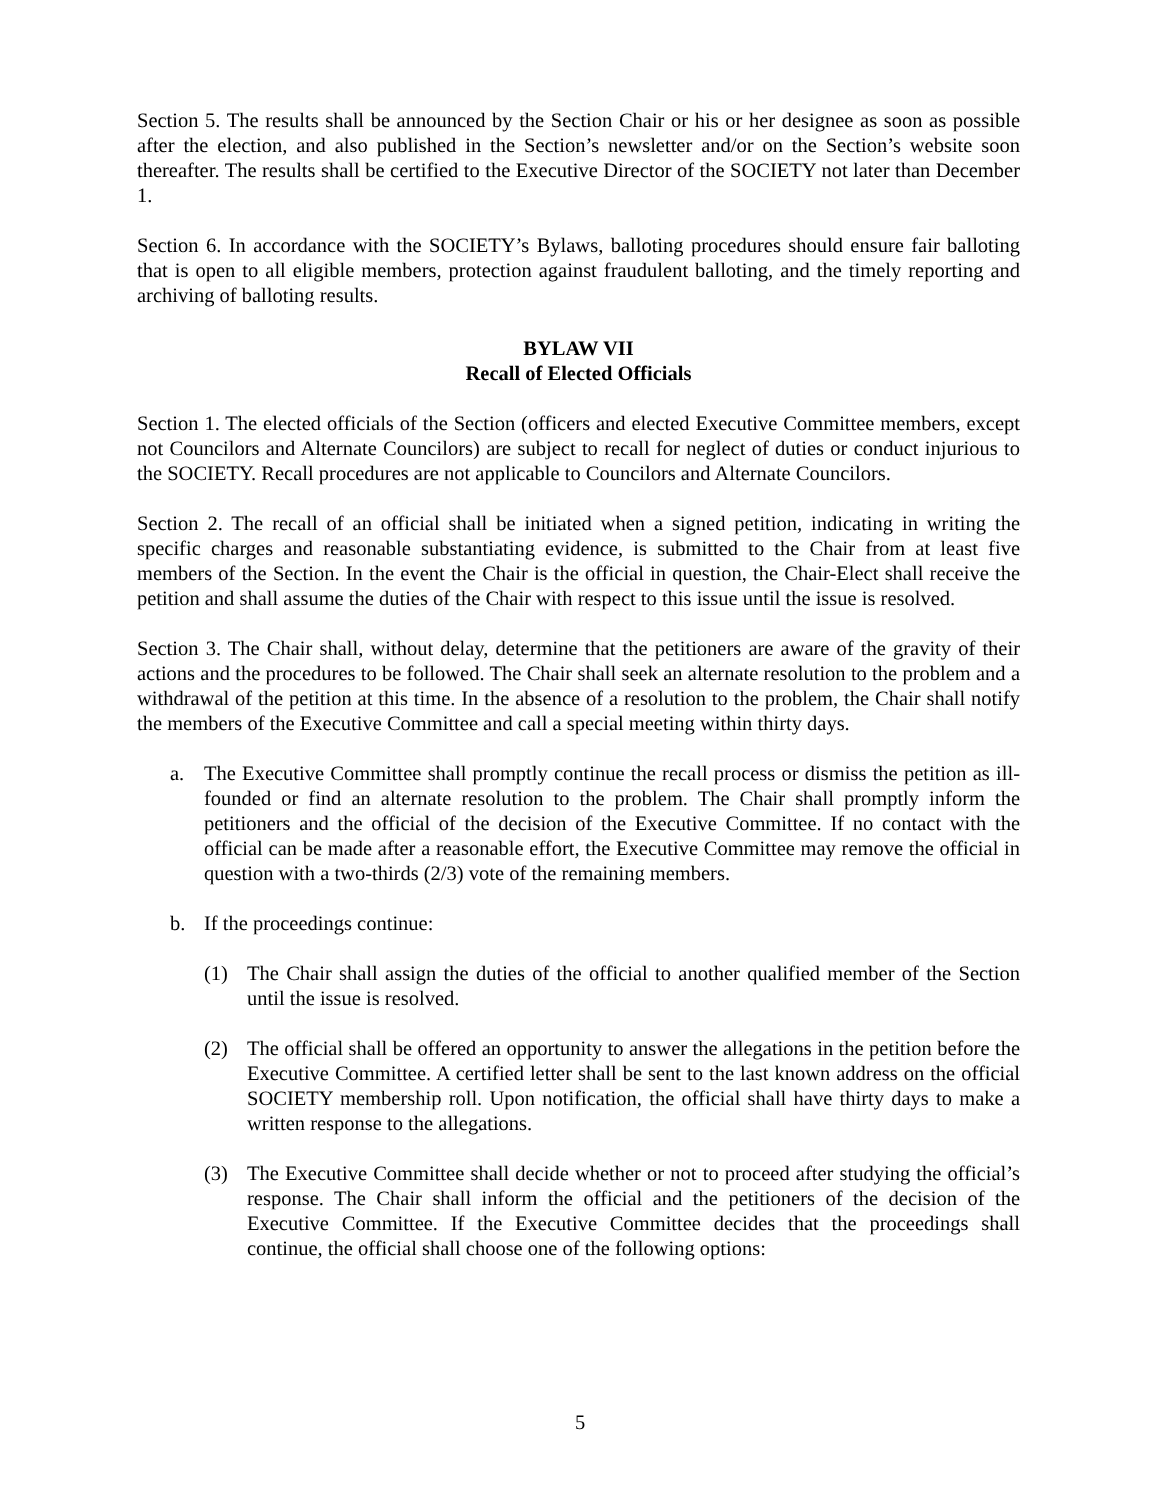Section 5. The results shall be announced by the Section Chair or his or her designee as soon as possible after the election, and also published in the Section’s newsletter and/or on the Section’s website soon thereafter. The results shall be certified to the Executive Director of the SOCIETY not later than December 1.
Section 6. In accordance with the SOCIETY’s Bylaws, balloting procedures should ensure fair balloting that is open to all eligible members, protection against fraudulent balloting, and the timely reporting and archiving of balloting results.
BYLAW VII
Recall of Elected Officials
Section 1. The elected officials of the Section (officers and elected Executive Committee members, except not Councilors and Alternate Councilors) are subject to recall for neglect of duties or conduct injurious to the SOCIETY. Recall procedures are not applicable to Councilors and Alternate Councilors.
Section 2. The recall of an official shall be initiated when a signed petition, indicating in writing the specific charges and reasonable substantiating evidence, is submitted to the Chair from at least five members of the Section. In the event the Chair is the official in question, the Chair-Elect shall receive the petition and shall assume the duties of the Chair with respect to this issue until the issue is resolved.
Section 3. The Chair shall, without delay, determine that the petitioners are aware of the gravity of their actions and the procedures to be followed. The Chair shall seek an alternate resolution to the problem and a withdrawal of the petition at this time. In the absence of a resolution to the problem, the Chair shall notify the members of the Executive Committee and call a special meeting within thirty days.
a. The Executive Committee shall promptly continue the recall process or dismiss the petition as ill-founded or find an alternate resolution to the problem. The Chair shall promptly inform the petitioners and the official of the decision of the Executive Committee. If no contact with the official can be made after a reasonable effort, the Executive Committee may remove the official in question with a two-thirds (2/3) vote of the remaining members.
b. If the proceedings continue:
(1) The Chair shall assign the duties of the official to another qualified member of the Section until the issue is resolved.
(2) The official shall be offered an opportunity to answer the allegations in the petition before the Executive Committee. A certified letter shall be sent to the last known address on the official SOCIETY membership roll. Upon notification, the official shall have thirty days to make a written response to the allegations.
(3) The Executive Committee shall decide whether or not to proceed after studying the official’s response. The Chair shall inform the official and the petitioners of the decision of the Executive Committee. If the Executive Committee decides that the proceedings shall continue, the official shall choose one of the following options:
5